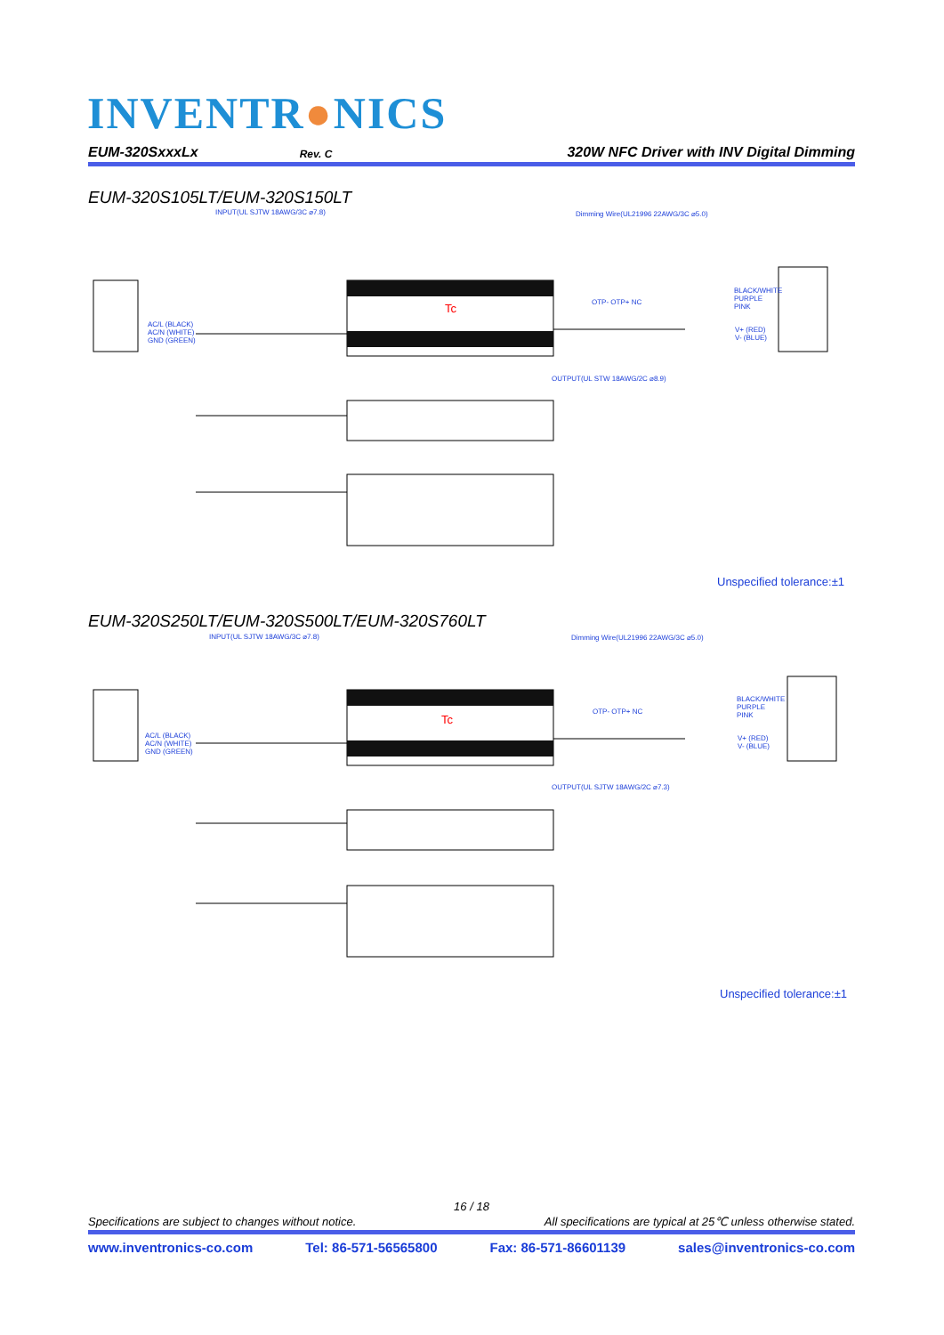INVENTR●NICS
EUM-320SxxxLx Rev. C 320W NFC Driver with INV Digital Dimming
EUM-320S105LT/EUM-320S150LT
INPUT(UL SJTW 18AWG/3C ⌀7.8)
Dimming Wire(UL21996 22AWG/3C ⌀5.0)
Tc
AC/L (BLACK)
AC/N (WHITE)
GND (GREEN)
BLACK/WHITE
PURPLE
PINK
V+ (RED)
V- (BLUE)
OTP- OTP+ NC
OUTPUT(UL STW 18AWG/2C ⌀8.9)
Unspecified tolerance:±1
EUM-320S250LT/EUM-320S500LT/EUM-320S760LT
INPUT(UL SJTW 18AWG/3C ⌀7.8)
Dimming Wire(UL21996 22AWG/3C ⌀5.0)
Tc
AC/L (BLACK)
AC/N (WHITE)
GND (GREEN)
BLACK/WHITE
PURPLE
PINK
V+ (RED)
V- (BLUE)
OTP- OTP+ NC
OUTPUT(UL SJTW 18AWG/2C ⌀7.3)
Unspecified tolerance:±1
16 / 18
Specifications are subject to changes without notice. All specifications are typical at 25℃ unless otherwise stated.
www.inventronics-co.com Tel: 86-571-56565800 Fax: 86-571-86601139 sales@inventronics-co.com